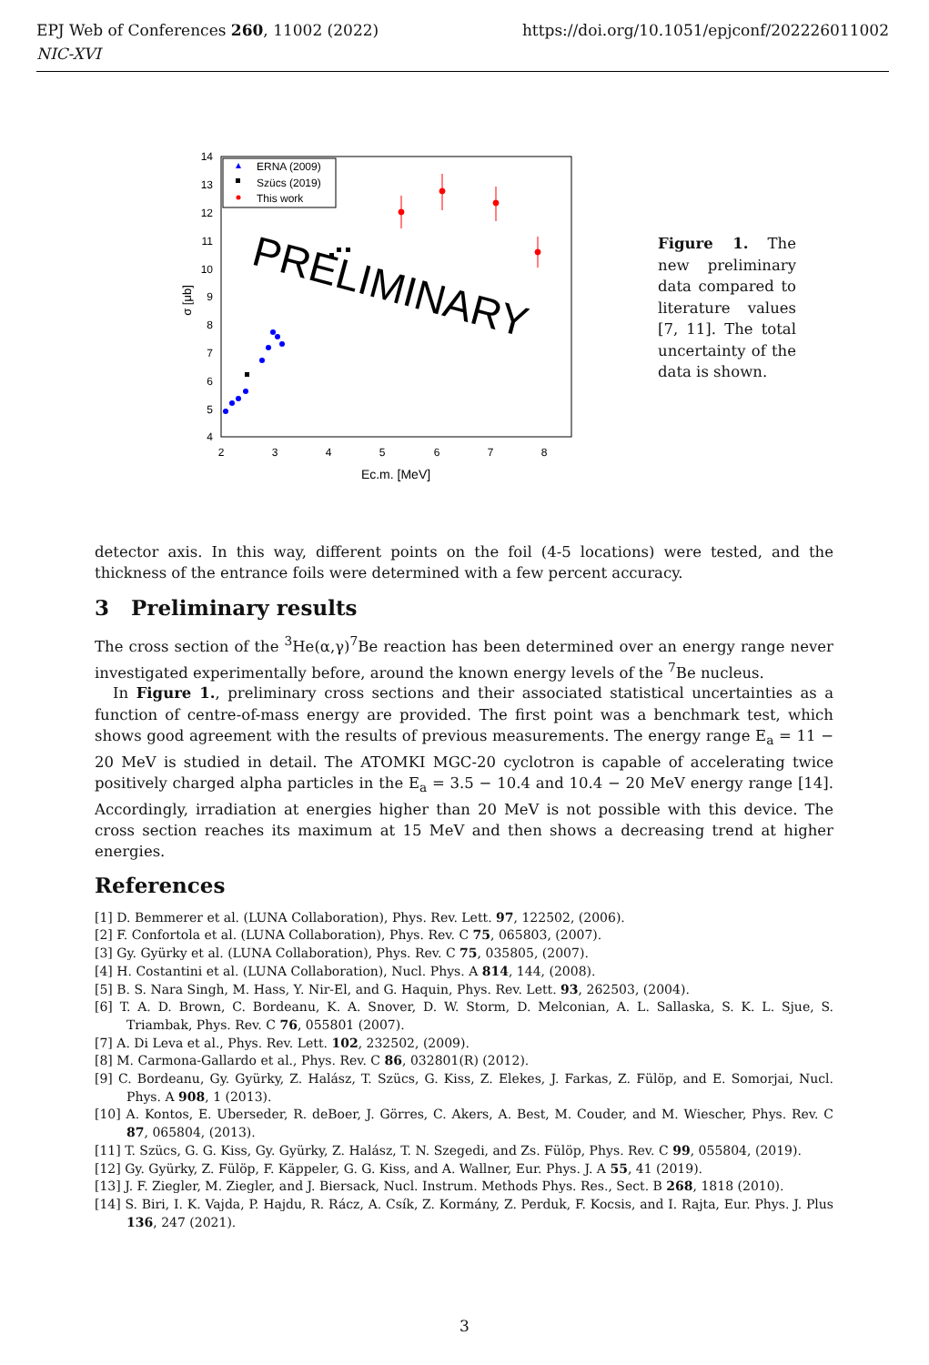https://doi.org/10.1051/epjconf/202226011002 EPJ Web of Conferences 260, 11002 (2022)
NIC-XVI
14
13
12
11
10
9
8
7
6
5
4
2
3
4
5
6
7
8
Ec.m. [MeV]
σ [μb]
ERNA (2009)
Szücs (2019)
This work
PRELIMINARY
Figure 1. The new preliminary data compared to literature values [7, 11]. The total uncertainty of the data is shown.
detector axis. In this way, different points on the foil (4-5 locations) were tested, and the thickness of the entrance foils were determined with a few percent accuracy.
3 Preliminary results
The cross section of the <sup>3</sup>He(α,γ)<sup>7</sup>Be reaction has been determined over an energy range never investigated experimentally before, around the known energy levels of the <sup>7</sup>Be nucleus.
In Figure 1., preliminary cross sections and their associated statistical uncertainties as a function of centre-of-mass energy are provided. The first point was a benchmark test, which shows good agreement with the results of previous measurements. The energy range E<sub>a</sub> = 11 − 20 MeV is studied in detail. The ATOMKI MGC-20 cyclotron is capable of accelerating twice positively charged alpha particles in the E<sub>a</sub> = 3.5 − 10.4 and 10.4 − 20 MeV energy range [14]. Accordingly, irradiation at energies higher than 20 MeV is not possible with this device. The cross section reaches its maximum at 15 MeV and then shows a decreasing trend at higher energies.
References
[1] D. Bemmerer et al. (LUNA Collaboration), Phys. Rev. Lett. 97, 122502, (2006).
[2] F. Confortola et al. (LUNA Collaboration), Phys. Rev. C 75, 065803, (2007).
[3] Gy. Gyürky et al. (LUNA Collaboration), Phys. Rev. C 75, 035805, (2007).
[4] H. Costantini et al. (LUNA Collaboration), Nucl. Phys. A 814, 144, (2008).
[5] B. S. Nara Singh, M. Hass, Y. Nir-El, and G. Haquin, Phys. Rev. Lett. 93, 262503, (2004).
[6] T. A. D. Brown, C. Bordeanu, K. A. Snover, D. W. Storm, D. Melconian, A. L. Sallaska, S. K. L. Sjue, S. Triambak, Phys. Rev. C 76, 055801 (2007).
[7] A. Di Leva et al., Phys. Rev. Lett. 102, 232502, (2009).
[8] M. Carmona-Gallardo et al., Phys. Rev. C 86, 032801(R) (2012).
[9] C. Bordeanu, Gy. Gyürky, Z. Halász, T. Szücs, G. Kiss, Z. Elekes, J. Farkas, Z. Fülöp, and E. Somorjai, Nucl. Phys. A 908, 1 (2013).
[10] A. Kontos, E. Uberseder, R. deBoer, J. Görres, C. Akers, A. Best, M. Couder, and M. Wiescher, Phys. Rev. C 87, 065804, (2013).
[11] T. Szücs, G. G. Kiss, Gy. Gyürky, Z. Halász, T. N. Szegedi, and Zs. Fülöp, Phys. Rev. C 99, 055804, (2019).
[12] Gy. Gyürky, Z. Fülöp, F. Käppeler, G. G. Kiss, and A. Wallner, Eur. Phys. J. A 55, 41 (2019).
[13] J. F. Ziegler, M. Ziegler, and J. Biersack, Nucl. Instrum. Methods Phys. Res., Sect. B 268, 1818 (2010).
[14] S. Biri, I. K. Vajda, P. Hajdu, R. Rácz, A. Csík, Z. Kormány, Z. Perduk, F. Kocsis, and I. Rajta, Eur. Phys. J. Plus 136, 247 (2021).
3